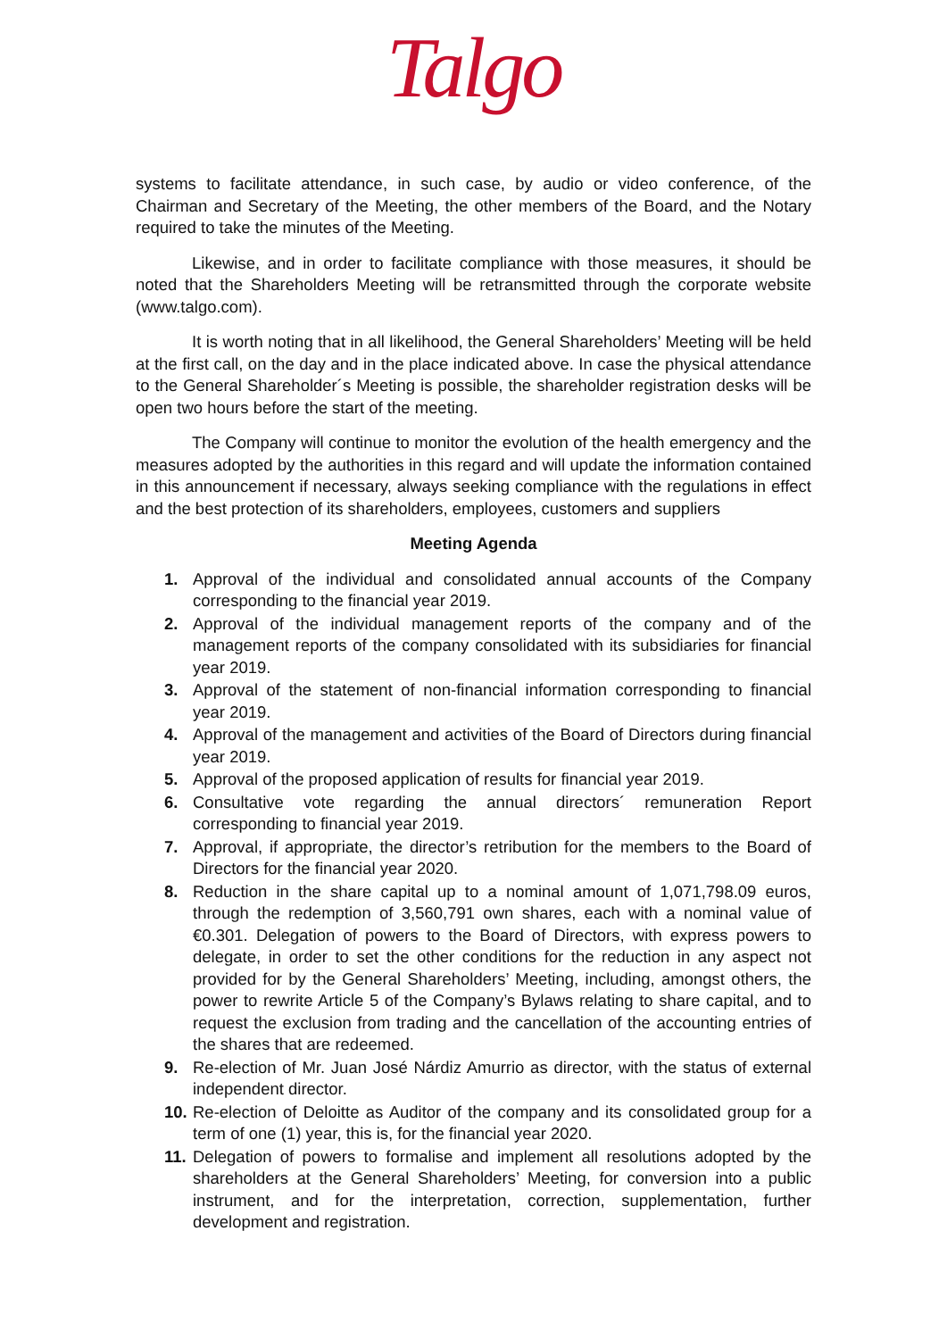Talgo
systems to facilitate attendance, in such case, by audio or video conference, of the Chairman and Secretary of the Meeting, the other members of the Board, and the Notary required to take the minutes of the Meeting.
Likewise, and in order to facilitate compliance with those measures, it should be noted that the Shareholders Meeting will be retransmitted through the corporate website (www.talgo.com).
It is worth noting that in all likelihood, the General Shareholders’ Meeting will be held at the first call, on the day and in the place indicated above. In case the physical attendance to the General Shareholder´s Meeting is possible, the shareholder registration desks will be open two hours before the start of the meeting.
The Company will continue to monitor the evolution of the health emergency and the measures adopted by the authorities in this regard and will update the information contained in this announcement if necessary, always seeking compliance with the regulations in effect and the best protection of its shareholders, employees, customers and suppliers
Meeting Agenda
1. Approval of the individual and consolidated annual accounts of the Company corresponding to the financial year 2019.
2. Approval of the individual management reports of the company and of the management reports of the company consolidated with its subsidiaries for financial year 2019.
3. Approval of the statement of non-financial information corresponding to financial year 2019.
4. Approval of the management and activities of the Board of Directors during financial year 2019.
5. Approval of the proposed application of results for financial year 2019.
6. Consultative vote regarding the annual directors´ remuneration Report corresponding to financial year 2019.
7. Approval, if appropriate, the director’s retribution for the members to the Board of Directors for the financial year 2020.
8. Reduction in the share capital up to a nominal amount of 1,071,798.09 euros, through the redemption of 3,560,791 own shares, each with a nominal value of €0.301. Delegation of powers to the Board of Directors, with express powers to delegate, in order to set the other conditions for the reduction in any aspect not provided for by the General Shareholders’ Meeting, including, amongst others, the power to rewrite Article 5 of the Company’s Bylaws relating to share capital, and to request the exclusion from trading and the cancellation of the accounting entries of the shares that are redeemed.
9. Re-election of Mr. Juan José Nárdiz Amurrio as director, with the status of external independent director.
10.
Re-election of Deloitte as Auditor of the company and its consolidated group for a term of one (1) year, this is, for the financial year 2020.
11.
Delegation of powers to formalise and implement all resolutions adopted by the shareholders at the General Shareholders’ Meeting, for conversion into a public instrument, and for the interpretation, correction, supplementation, further development and registration.